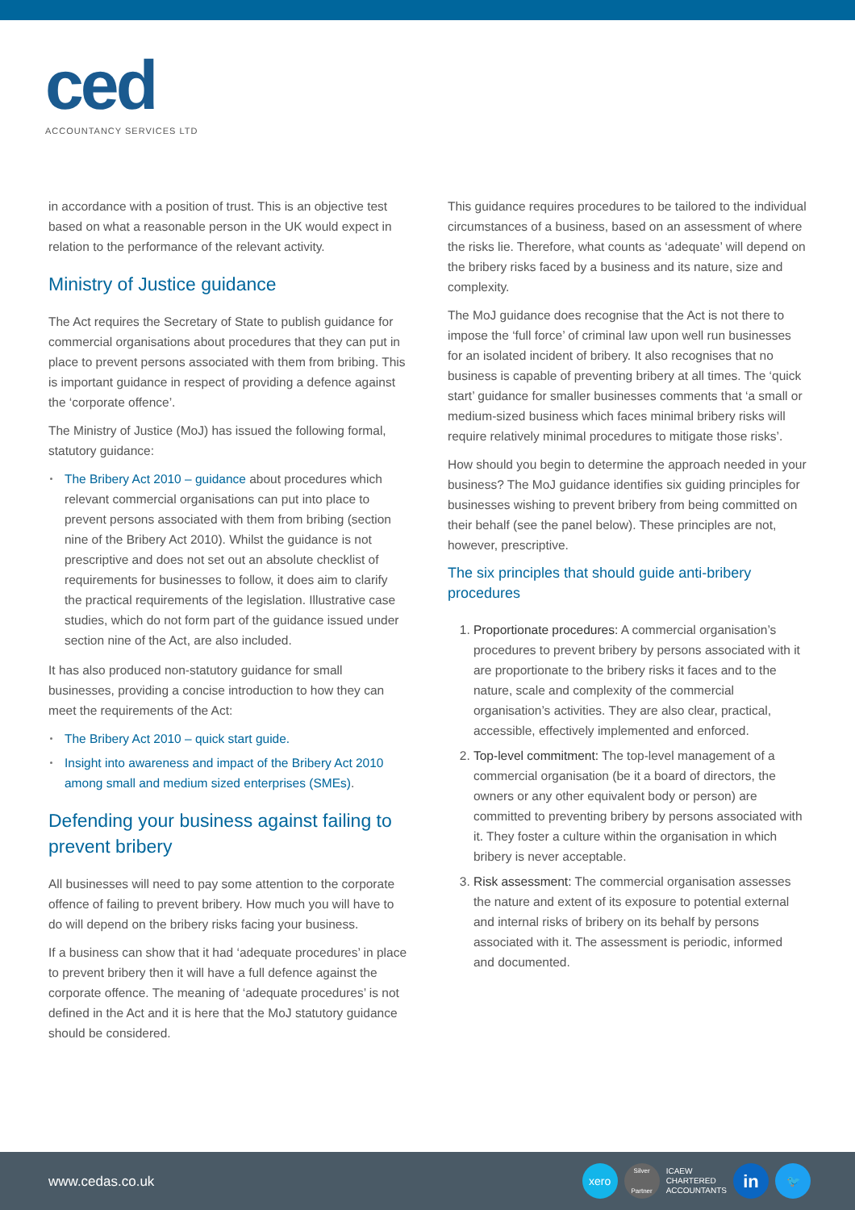ced
ACCOUNTANCY SERVICES LTD
in accordance with a position of trust. This is an objective test based on what a reasonable person in the UK would expect in relation to the performance of the relevant activity.
Ministry of Justice guidance
The Act requires the Secretary of State to publish guidance for commercial organisations about procedures that they can put in place to prevent persons associated with them from bribing. This is important guidance in respect of providing a defence against the ‘corporate offence’.
The Ministry of Justice (MoJ) has issued the following formal, statutory guidance:
The Bribery Act 2010 – guidance about procedures which relevant commercial organisations can put into place to prevent persons associated with them from bribing (section nine of the Bribery Act 2010). Whilst the guidance is not prescriptive and does not set out an absolute checklist of requirements for businesses to follow, it does aim to clarify the practical requirements of the legislation. Illustrative case studies, which do not form part of the guidance issued under section nine of the Act, are also included.
It has also produced non-statutory guidance for small businesses, providing a concise introduction to how they can meet the requirements of the Act:
The Bribery Act 2010 – quick start guide.
Insight into awareness and impact of the Bribery Act 2010 among small and medium sized enterprises (SMEs).
Defending your business against failing to prevent bribery
All businesses will need to pay some attention to the corporate offence of failing to prevent bribery. How much you will have to do will depend on the bribery risks facing your business.
If a business can show that it had ‘adequate procedures’ in place to prevent bribery then it will have a full defence against the corporate offence. The meaning of ‘adequate procedures’ is not defined in the Act and it is here that the MoJ statutory guidance should be considered.
This guidance requires procedures to be tailored to the individual circumstances of a business, based on an assessment of where the risks lie. Therefore, what counts as ‘adequate’ will depend on the bribery risks faced by a business and its nature, size and complexity.
The MoJ guidance does recognise that the Act is not there to impose the ‘full force’ of criminal law upon well run businesses for an isolated incident of bribery. It also recognises that no business is capable of preventing bribery at all times. The ‘quick start’ guidance for smaller businesses comments that ‘a small or medium-sized business which faces minimal bribery risks will require relatively minimal procedures to mitigate those risks’.
How should you begin to determine the approach needed in your business? The MoJ guidance identifies six guiding principles for businesses wishing to prevent bribery from being committed on their behalf (see the panel below). These principles are not, however, prescriptive.
The six principles that should guide anti-bribery procedures
1. Proportionate procedures: A commercial organisation’s procedures to prevent bribery by persons associated with it are proportionate to the bribery risks it faces and to the nature, scale and complexity of the commercial organisation’s activities. They are also clear, practical, accessible, effectively implemented and enforced.
2. Top-level commitment: The top-level management of a commercial organisation (be it a board of directors, the owners or any other equivalent body or person) are committed to preventing bribery by persons associated with it. They foster a culture within the organisation in which bribery is never acceptable.
3. Risk assessment: The commercial organisation assesses the nature and extent of its exposure to potential external and internal risks of bribery on its behalf by persons associated with it. The assessment is periodic, informed and documented.
www.cedas.co.uk
xero
Silver Partner
ICAEW
CHARTERED
ACCOUNTANTS
in
🐦